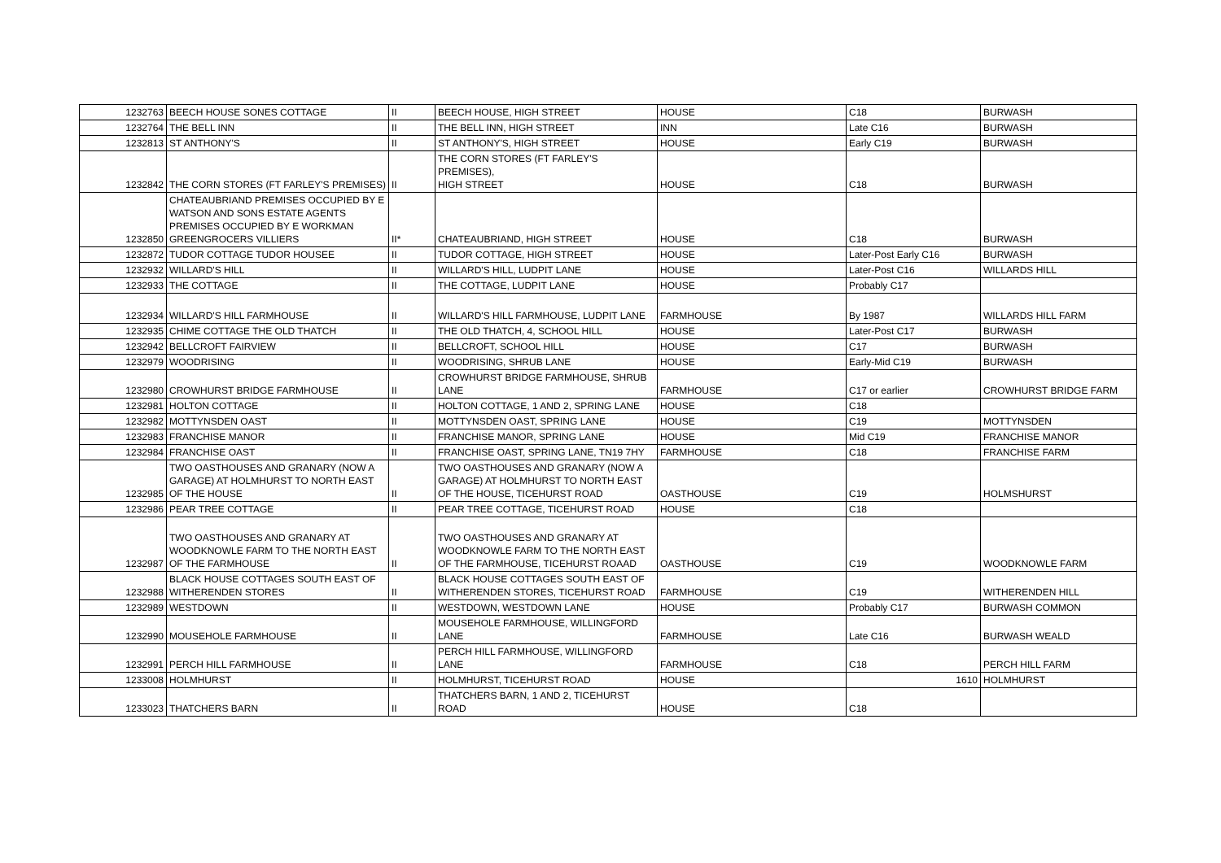| 1232763 | BEECH HOUSE SONES COTTAGE | II | BEECH HOUSE, HIGH STREET | HOUSE | C18 | BURWASH |
| 1232764 | THE BELL INN | II | THE BELL INN, HIGH STREET | INN | Late C16 | BURWASH |
| 1232813 | ST ANTHONY'S | II | ST ANTHONY'S, HIGH STREET | HOUSE | Early C19 | BURWASH |
| 1232842 | THE CORN STORES (FT FARLEY'S PREMISES) | II | THE CORN STORES (FT FARLEY'S PREMISES), HIGH STREET | HOUSE | C18 | BURWASH |
| 1232850 | CHATEAUBRIAND PREMISES OCCUPIED BY E WATSON AND SONS ESTATE AGENTS PREMISES OCCUPIED BY E WORKMAN GREENGROCERS VILLIERS | II* | CHATEAUBRIAND, HIGH STREET | HOUSE | C18 | BURWASH |
| 1232872 | TUDOR COTTAGE TUDOR HOUSEE | II | TUDOR COTTAGE, HIGH STREET | HOUSE | Later-Post Early C16 | BURWASH |
| 1232932 | WILLARD'S HILL | II | WILLARD'S HILL, LUDPIT LANE | HOUSE | Later-Post C16 | WILLARDS HILL |
| 1232933 | THE COTTAGE | II | THE COTTAGE, LUDPIT LANE | HOUSE | Probably C17 | |
| 1232934 | WILLARD'S HILL FARMHOUSE | II | WILLARD'S HILL FARMHOUSE, LUDPIT LANE | FARMHOUSE | By 1987 | WILLARDS HILL FARM |
| 1232935 | CHIME COTTAGE THE OLD THATCH | II | THE OLD THATCH, 4, SCHOOL HILL | HOUSE | Later-Post C17 | BURWASH |
| 1232942 | BELLCROFT FAIRVIEW | II | BELLCROFT, SCHOOL HILL | HOUSE | C17 | BURWASH |
| 1232979 | WOODRISING | II | WOODRISING, SHRUB LANE | HOUSE | Early-Mid C19 | BURWASH |
| 1232980 | CROWHURST BRIDGE FARMHOUSE | II | CROWHURST BRIDGE FARMHOUSE, SHRUB LANE | FARMHOUSE | C17 or earlier | CROWHURST BRIDGE FARM |
| 1232981 | HOLTON COTTAGE | II | HOLTON COTTAGE, 1 AND 2, SPRING LANE | HOUSE | C18 | |
| 1232982 | MOTTYNSDEN OAST | II | MOTTYNSDEN OAST, SPRING LANE | HOUSE | C19 | MOTTYNSDEN |
| 1232983 | FRANCHISE MANOR | II | FRANCHISE MANOR, SPRING LANE | HOUSE | Mid C19 | FRANCHISE MANOR |
| 1232984 | FRANCHISE OAST | II | FRANCHISE OAST, SPRING LANE, TN19 7HY | FARMHOUSE | C18 | FRANCHISE FARM |
| 1232985 | TWO OASTHOUSES AND GRANARY (NOW A GARAGE) AT HOLMHURST TO NORTH EAST OF THE HOUSE | II | TWO OASTHOUSES AND GRANARY (NOW A GARAGE) AT HOLMHURST TO NORTH EAST OF THE HOUSE, TICEHURST ROAD | OASTHOUSE | C19 | HOLMSHURST |
| 1232986 | PEAR TREE COTTAGE | II | PEAR TREE COTTAGE, TICEHURST ROAD | HOUSE | C18 | |
| 1232987 | TWO OASTHOUSES AND GRANARY AT WOODKNOWLE FARM TO THE NORTH EAST OF THE FARMHOUSE | II | TWO OASTHOUSES AND GRANARY AT WOODKNOWLE FARM TO THE NORTH EAST OF THE FARMHOUSE, TICEHURST ROAAD | OASTHOUSE | C19 | WOODKNOWLE FARM |
| 1232988 | BLACK HOUSE COTTAGES SOUTH EAST OF WITHERENDEN STORES | II | BLACK HOUSE COTTAGES SOUTH EAST OF WITHERENDEN STORES, TICEHURST ROAD | FARMHOUSE | C19 | WITHERENDEN HILL |
| 1232989 | WESTDOWN | II | WESTDOWN, WESTDOWN LANE | HOUSE | Probably C17 | BURWASH COMMON |
| 1232990 | MOUSEHOLE FARMHOUSE | II | MOUSEHOLE FARMHOUSE, WILLINGFORD LANE | FARMHOUSE | Late C16 | BURWASH WEALD |
| 1232991 | PERCH HILL FARMHOUSE | II | PERCH HILL FARMHOUSE, WILLINGFORD LANE | FARMHOUSE | C18 | PERCH HILL FARM |
| 1233008 | HOLMHURST | II | HOLMHURST, TICEHURST ROAD | HOUSE | 1610 | HOLMHURST |
| 1233023 | THATCHERS BARN | II | THATCHERS BARN, 1 AND 2, TICEHURST ROAD | HOUSE | C18 | |